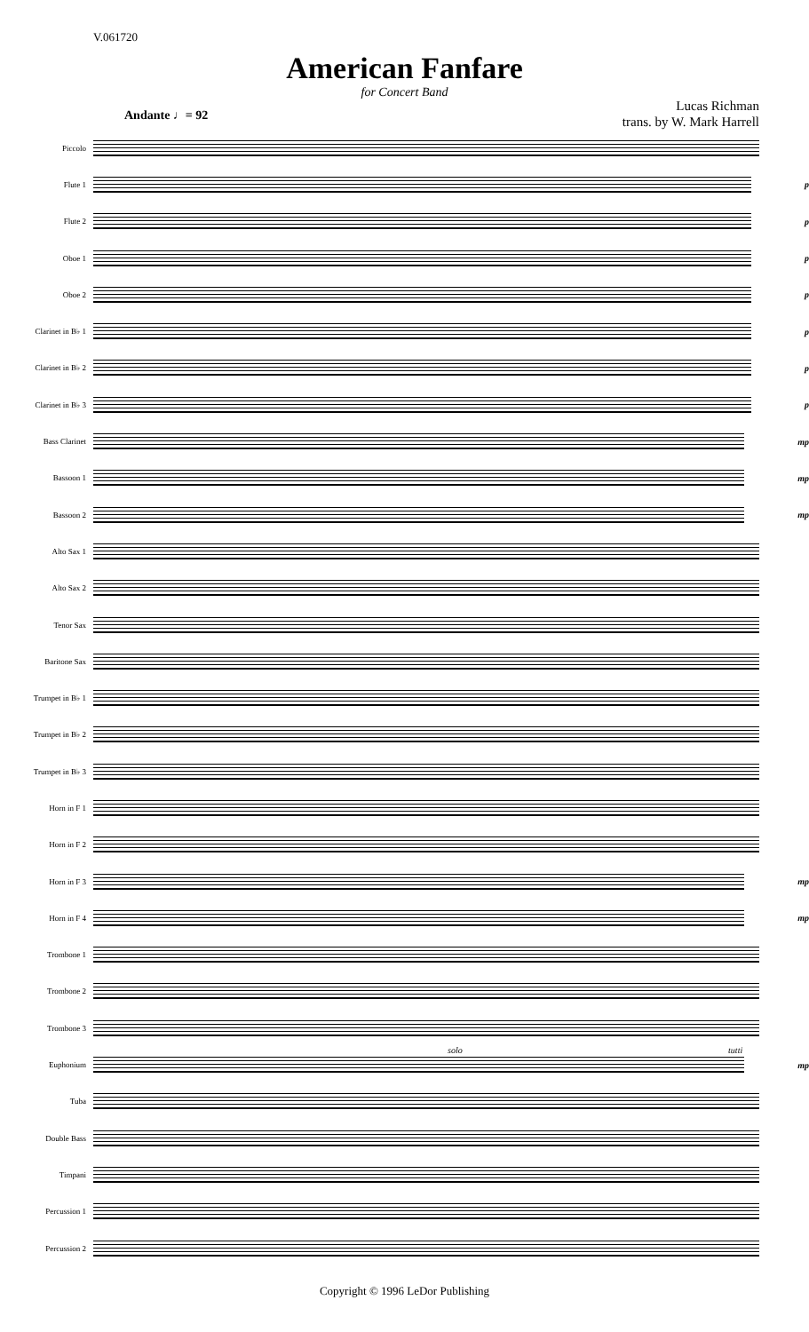V.061720
American Fanfare
for Concert Band
Lucas Richman
trans. by W. Mark Harrell
Andante ♩= 92
Piccolo
Flute 1 p
Flute 2 p
Oboe 1 p
Oboe 2 p
Clarinet in B♭ 1 p
Clarinet in B♭ 2 p
Clarinet in B♭ 3 p
Bass Clarinet mp
Bassoon 1 mp
Bassoon 2 mp
Alto Sax 1
Alto Sax 2
Tenor Sax
Baritone Sax
Trumpet in B♭ 1
Trumpet in B♭ 2
Trumpet in B♭ 3
Horn in F 1
Horn in F 2
Horn in F 3 mp
Horn in F 4 mp
Trombone 1
Trombone 2
Trombone 3
Euphonium
solo tutti
mp
Tuba
Double Bass
Timpani
Percussion 1
Percussion 2
Copyright © 1996 LeDor Publishing